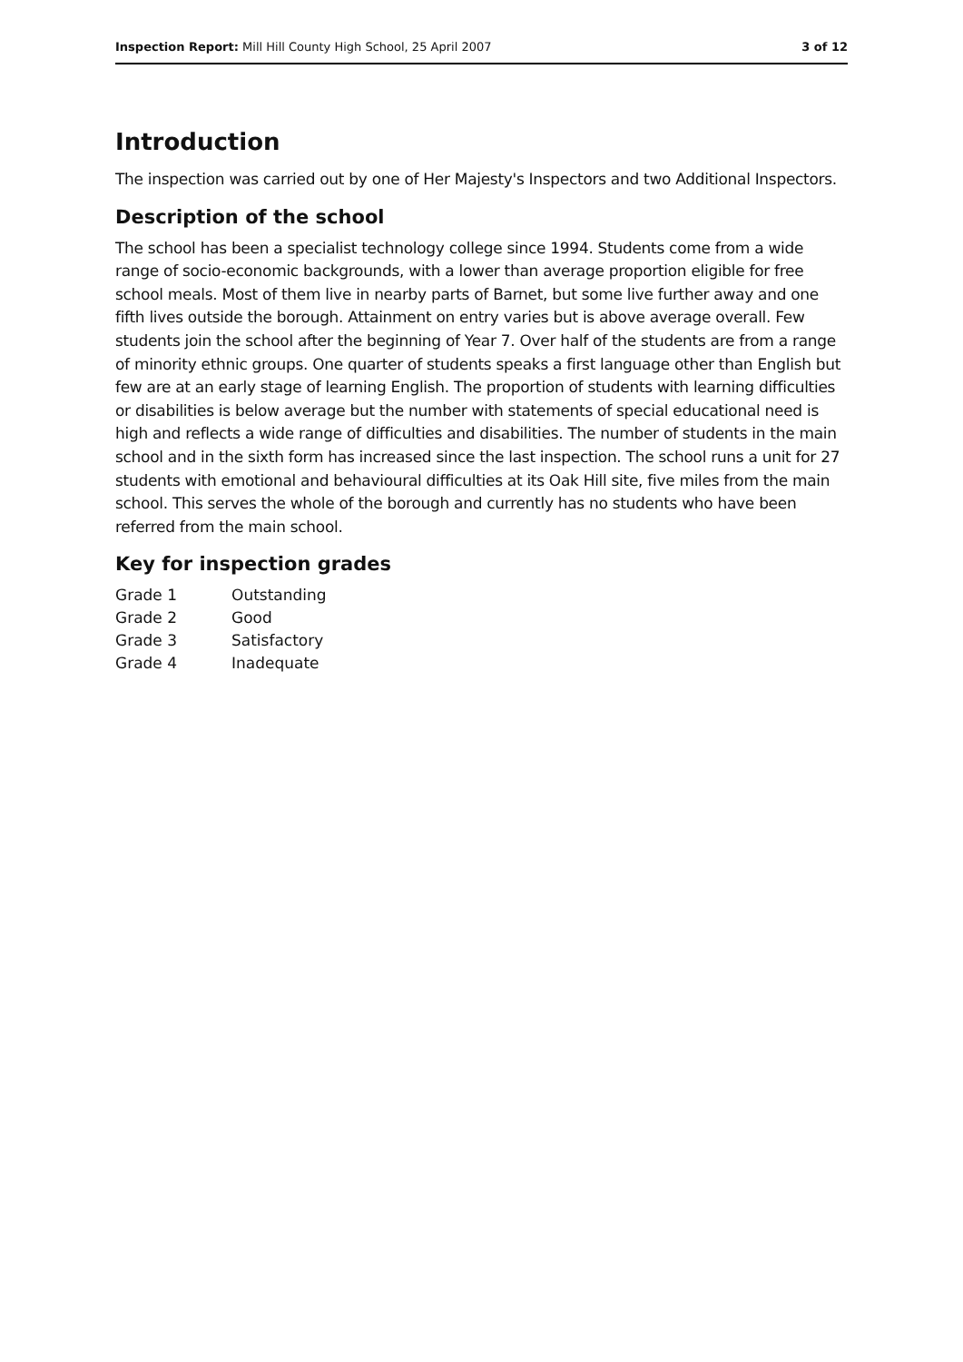Inspection Report: Mill Hill County High School, 25 April 2007 3 of 12
Introduction
The inspection was carried out by one of Her Majesty's Inspectors and two Additional Inspectors.
Description of the school
The school has been a specialist technology college since 1994. Students come from a wide range of socio-economic backgrounds, with a lower than average proportion eligible for free school meals. Most of them live in nearby parts of Barnet, but some live further away and one fifth lives outside the borough. Attainment on entry varies but is above average overall. Few students join the school after the beginning of Year 7. Over half of the students are from a range of minority ethnic groups. One quarter of students speaks a first language other than English but few are at an early stage of learning English. The proportion of students with learning difficulties or disabilities is below average but the number with statements of special educational need is high and reflects a wide range of difficulties and disabilities. The number of students in the main school and in the sixth form has increased since the last inspection. The school runs a unit for 27 students with emotional and behavioural difficulties at its Oak Hill site, five miles from the main school. This serves the whole of the borough and currently has no students who have been referred from the main school.
Key for inspection grades
| Grade 1 | Outstanding |
| Grade 2 | Good |
| Grade 3 | Satisfactory |
| Grade 4 | Inadequate |